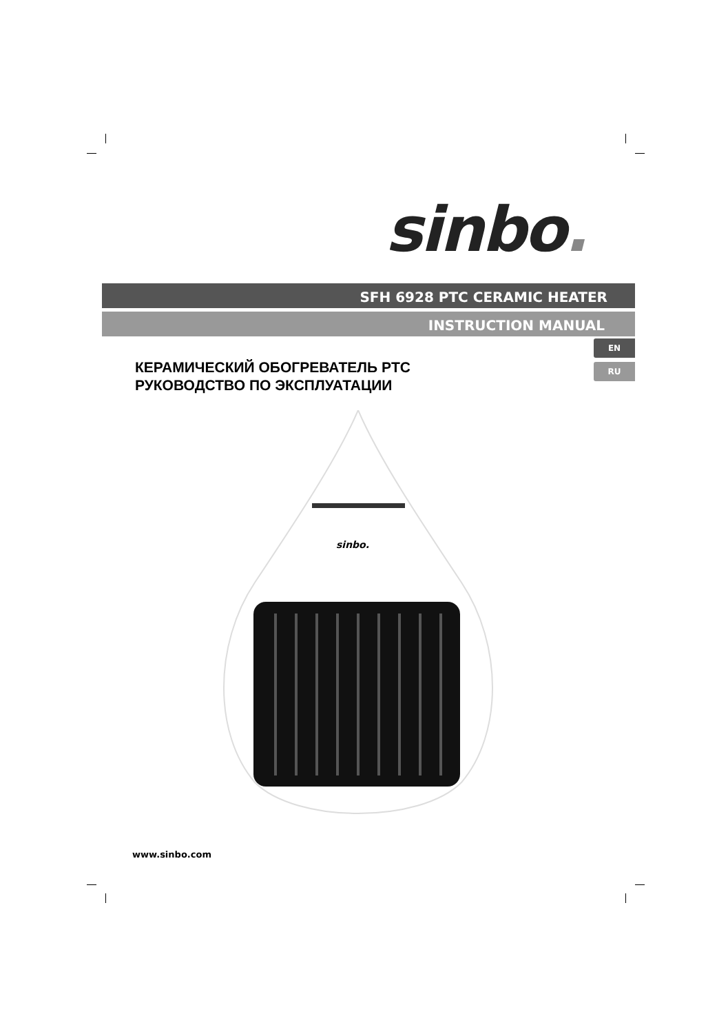sinbo.
SFH 6928 PTC CERAMIC HEATER
INSTRUCTION MANUAL
EN
RU
КЕРАМИЧЕСКИЙ ОБОГРЕВАТЕЛЬ PTC
РУКОВОДСТВО ПО ЭКСПЛУАТАЦИИ
sinbo.
www.sinbo.com